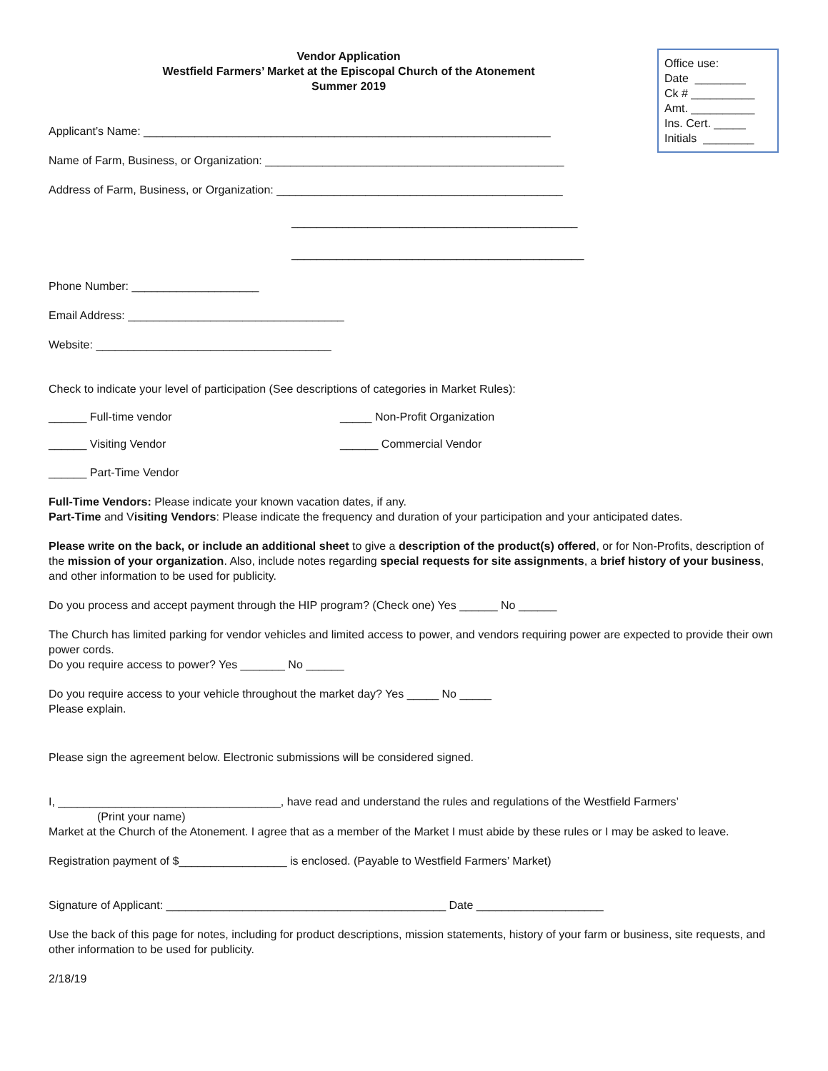Office use:
Date ________
Ck # __________
Amt. __________
Ins. Cert. _____
Initials ________
Vendor Application
Westfield Farmers’ Market at the Episcopal Church of the Atonement
Summer 2019
Applicant’s Name: ________________________________________________________________
Name of Farm, Business, or Organization: _______________________________________________
Address of Farm, Business, or Organization: _____________________________________________
_____________________________________________
______________________________________________
Phone Number: ____________________
Email Address: __________________________________
Website: _____________________________________
Check to indicate your level of participation (See descriptions of categories in Market Rules):
______ Full-time vendor _____ Non-Profit Organization
______ Visiting Vendor ______ Commercial Vendor
______ Part-Time Vendor
Full-Time Vendors: Please indicate your known vacation dates, if any.
Part-Time and Visiting Vendors: Please indicate the frequency and duration of your participation and your anticipated dates.
Please write on the back, or include an additional sheet to give a description of the product(s) offered, or for Non-Profits, description of the mission of your organization. Also, include notes regarding special requests for site assignments, a brief history of your business, and other information to be used for publicity.
Do you process and accept payment through the HIP program? (Check one) Yes ______ No ______
The Church has limited parking for vendor vehicles and limited access to power, and vendors requiring power are expected to provide their own power cords.
Do you require access to power? Yes _______ No ______
Do you require access to your vehicle throughout the market day? Yes _____ No _____
Please explain.
Please sign the agreement below. Electronic submissions will be considered signed.
I, ___________________________________, have read and understand the rules and regulations of the Westfield Farmers’
(Print your name)
Market at the Church of the Atonement. I agree that as a member of the Market I must abide by these rules or I may be asked to leave.
Registration payment of $_________________ is enclosed. (Payable to Westfield Farmers’ Market)
Signature of Applicant: ____________________________________________ Date ____________________
Use the back of this page for notes, including for product descriptions, mission statements, history of your farm or business, site requests, and other information to be used for publicity.
2/18/19